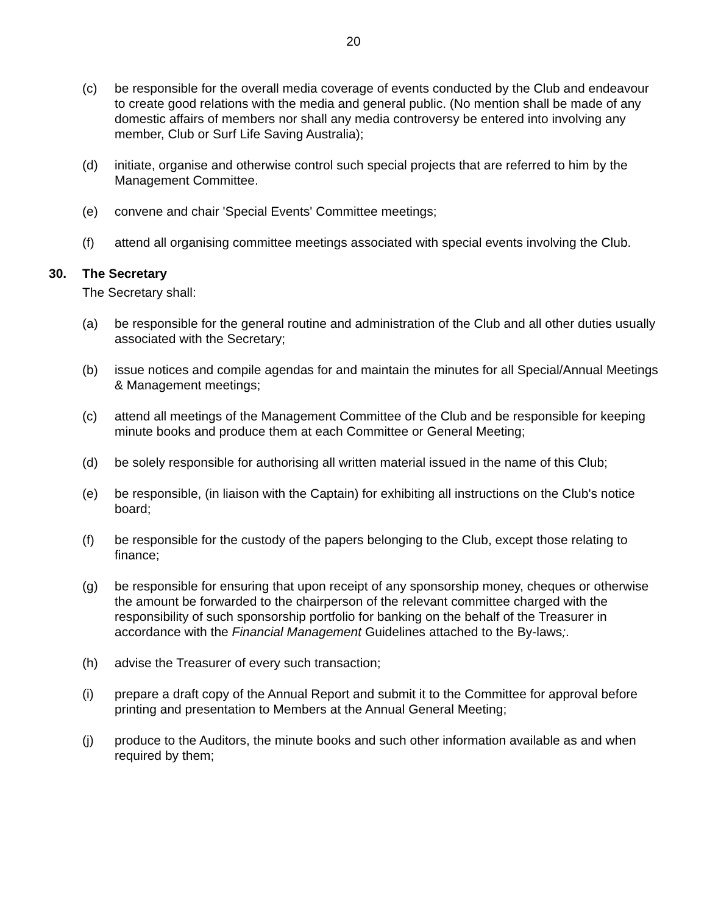20
(c) be responsible for the overall media coverage of events conducted by the Club and endeavour to create good relations with the media and general public. (No mention shall be made of any domestic affairs of members nor shall any media controversy be entered into involving any member, Club or Surf Life Saving Australia);
(d) initiate, organise and otherwise control such special projects that are referred to him by the Management Committee.
(e) convene and chair 'Special Events' Committee meetings;
(f) attend all organising committee meetings associated with special events involving the Club.
30. The Secretary
The Secretary shall:
(a) be responsible for the general routine and administration of the Club and all other duties usually associated with the Secretary;
(b) issue notices and compile agendas for and maintain the minutes for all Special/Annual Meetings & Management meetings;
(c) attend all meetings of the Management Committee of the Club and be responsible for keeping minute books and produce them at each Committee or General Meeting;
(d) be solely responsible for authorising all written material issued in the name of this Club;
(e) be responsible, (in liaison with the Captain) for exhibiting all instructions on the Club's notice board;
(f) be responsible for the custody of the papers belonging to the Club, except those relating to finance;
(g) be responsible for ensuring that upon receipt of any sponsorship money, cheques or otherwise the amount be forwarded to the chairperson of the relevant committee charged with the responsibility of such sponsorship portfolio for banking on the behalf of the Treasurer in accordance with the Financial Management Guidelines attached to the By-laws;.
(h) advise the Treasurer of every such transaction;
(i) prepare a draft copy of the Annual Report and submit it to the Committee for approval before printing and presentation to Members at the Annual General Meeting;
(j) produce to the Auditors, the minute books and such other information available as and when required by them;